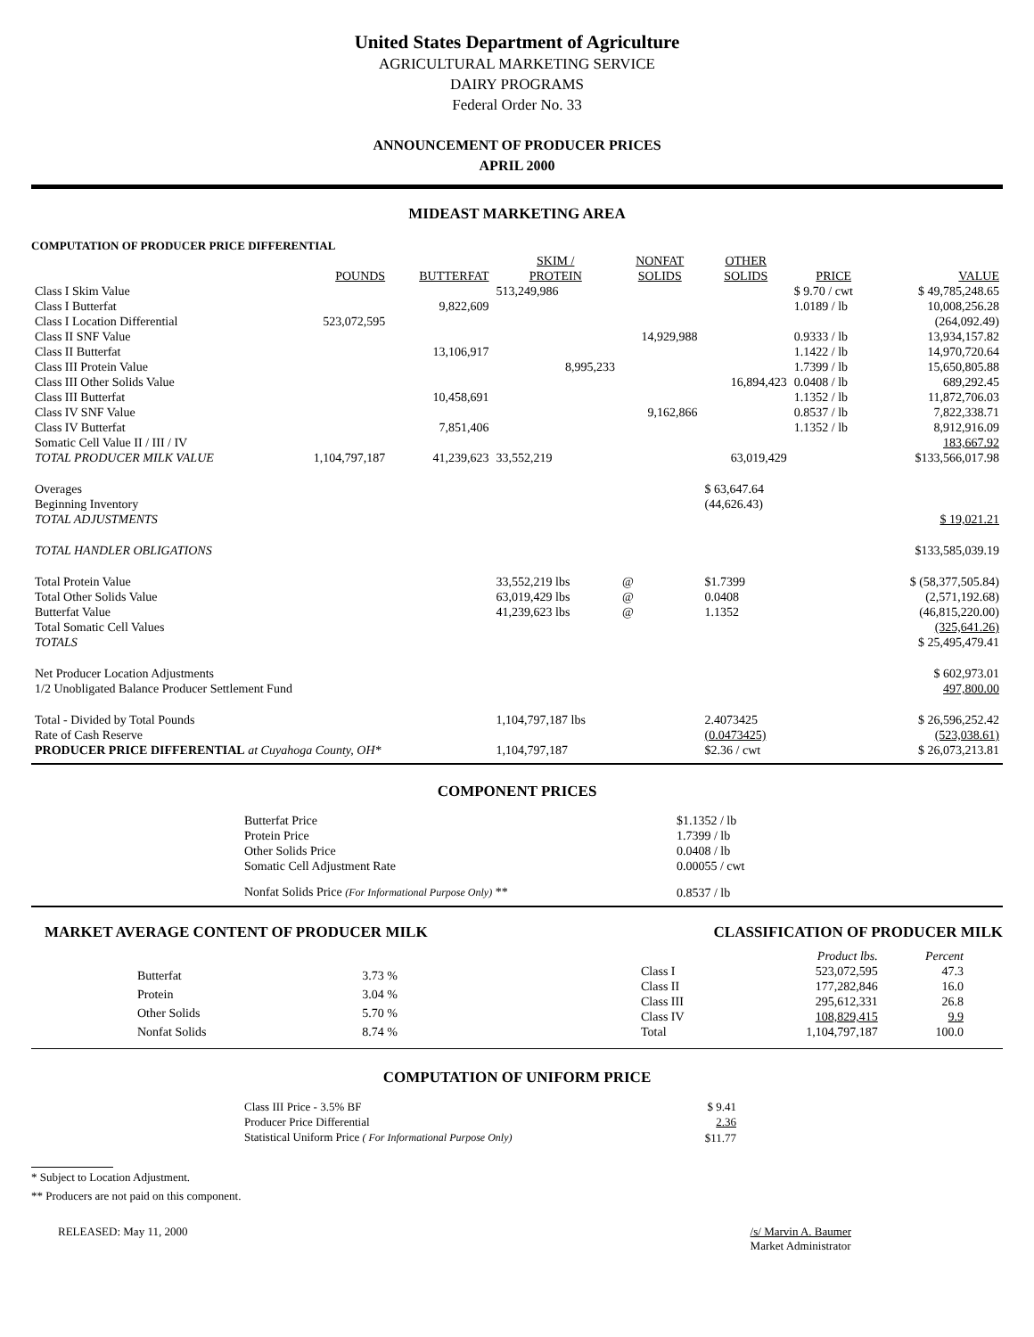United States Department of Agriculture
AGRICULTURAL MARKETING SERVICE
DAIRY PROGRAMS
Federal Order No. 33
ANNOUNCEMENT OF PRODUCER PRICES
APRIL 2000
MIDEAST MARKETING AREA
COMPUTATION OF PRODUCER PRICE DIFFERENTIAL
| | POUNDS | BUTTERFAT | SKIM / PROTEIN | NONFAT SOLIDS | OTHER SOLIDS | PRICE | VALUE |
| --- | --- | --- | --- | --- | --- | --- | --- |
| Class I Skim Value | | | 513,249,986 | | | $ 9.70 / cwt | $ 49,785,248.65 |
| Class I Butterfat | | 9,822,609 | | | | 1.0189 / lb | 10,008,256.28 |
| Class I Location Differential | 523,072,595 | | | | | | (264,092.49) |
| Class II SNF Value | | | | 14,929,988 | | 0.9333 / lb | 13,934,157.82 |
| Class II Butterfat | | 13,106,917 | | | | 1.1422 / lb | 14,970,720.64 |
| Class III Protein Value | | | 8,995,233 | | | 1.7399 / lb | 15,650,805.88 |
| Class III Other Solids Value | | | | | 16,894,423 | 0.0408 / lb | 689,292.45 |
| Class III Butterfat | | 10,458,691 | | | | 1.1352 / lb | 11,872,706.03 |
| Class IV SNF Value | | | | 9,162,866 | | 0.8537 / lb | 7,822,338.71 |
| Class IV Butterfat | | 7,851,406 | | | | 1.1352 / lb | 8,912,916.09 |
| Somatic Cell Value II / III / IV | | | | | | | 183,667.92 |
| TOTAL PRODUCER MILK VALUE | 1,104,797,187 | 41,239,623 | 33,552,219 | | 63,019,429 | | $133,566,017.98 |
| Overages | | | | | $ 63,647.64 | | |
| Beginning Inventory | | | | | (44,626.43) | | |
| TOTAL ADJUSTMENTS | | | | | | | $ 19,021.21 |
| TOTAL HANDLER OBLIGATIONS | | | | | | | $133,585,039.19 |
| Total Protein Value | | | 33,552,219 lbs | @ | $1.7399 | | $ (58,377,505.84) |
| Total Other Solids Value | | | 63,019,429 lbs | @ | 0.0408 | | (2,571,192.68) |
| Butterfat Value | | | 41,239,623 lbs | @ | 1.1352 | | (46,815,220.00) |
| Total Somatic Cell Values | | | | | | | (325,641.26) |
| TOTALS | | | | | | | $ 25,495,479.41 |
| Net Producer Location Adjustments | | | | | | | $ 602,973.01 |
| 1/2 Unobligated Balance Producer Settlement Fund | | | | | | | 497,800.00 |
| Total - Divided by Total Pounds | | | 1,104,797,187 lbs | | 2.4073425 | | $ 26,596,252.42 |
| Rate of Cash Reserve | | | | | (0.0473425) | | (523,038.61) |
| PRODUCER PRICE DIFFERENTIAL at Cuyahoga County, OH* | | | 1,104,797,187 | | $2.36 / cwt | | $ 26,073,213.81 |
COMPONENT PRICES
| Butterfat Price | $1.1352 / lb |
| Protein Price | 1.7399 / lb |
| Other Solids Price | 0.0408 / lb |
| Somatic Cell Adjustment Rate | 0.00055 / cwt |
| Nonfat Solids Price (For Informational Purpose Only) ** | 0.8537 / lb |
MARKET AVERAGE CONTENT OF PRODUCER MILK
CLASSIFICATION OF PRODUCER MILK
| Butterfat | 3.73 % |
| Protein | 3.04 % |
| Other Solids | 5.70 % |
| Nonfat Solids | 8.74 % |
| | Product lbs. | Percent |
| Class I | 523,072,595 | 47.3 |
| Class II | 177,282,846 | 16.0 |
| Class III | 295,612,331 | 26.8 |
| Class IV | 108,829,415 | 9.9 |
| Total | 1,104,797,187 | 100.0 |
COMPUTATION OF UNIFORM PRICE
| Class III Price - 3.5% BF | $ 9.41 |
| Producer Price Differential | 2.36 |
| Statistical Uniform Price ( For Informational Purpose Only) | $11.77 |
* Subject to Location Adjustment.
** Producers are not paid on this component.
RELEASED: May 11, 2000 /s/ Marvin A. Baumer
Market Administrator